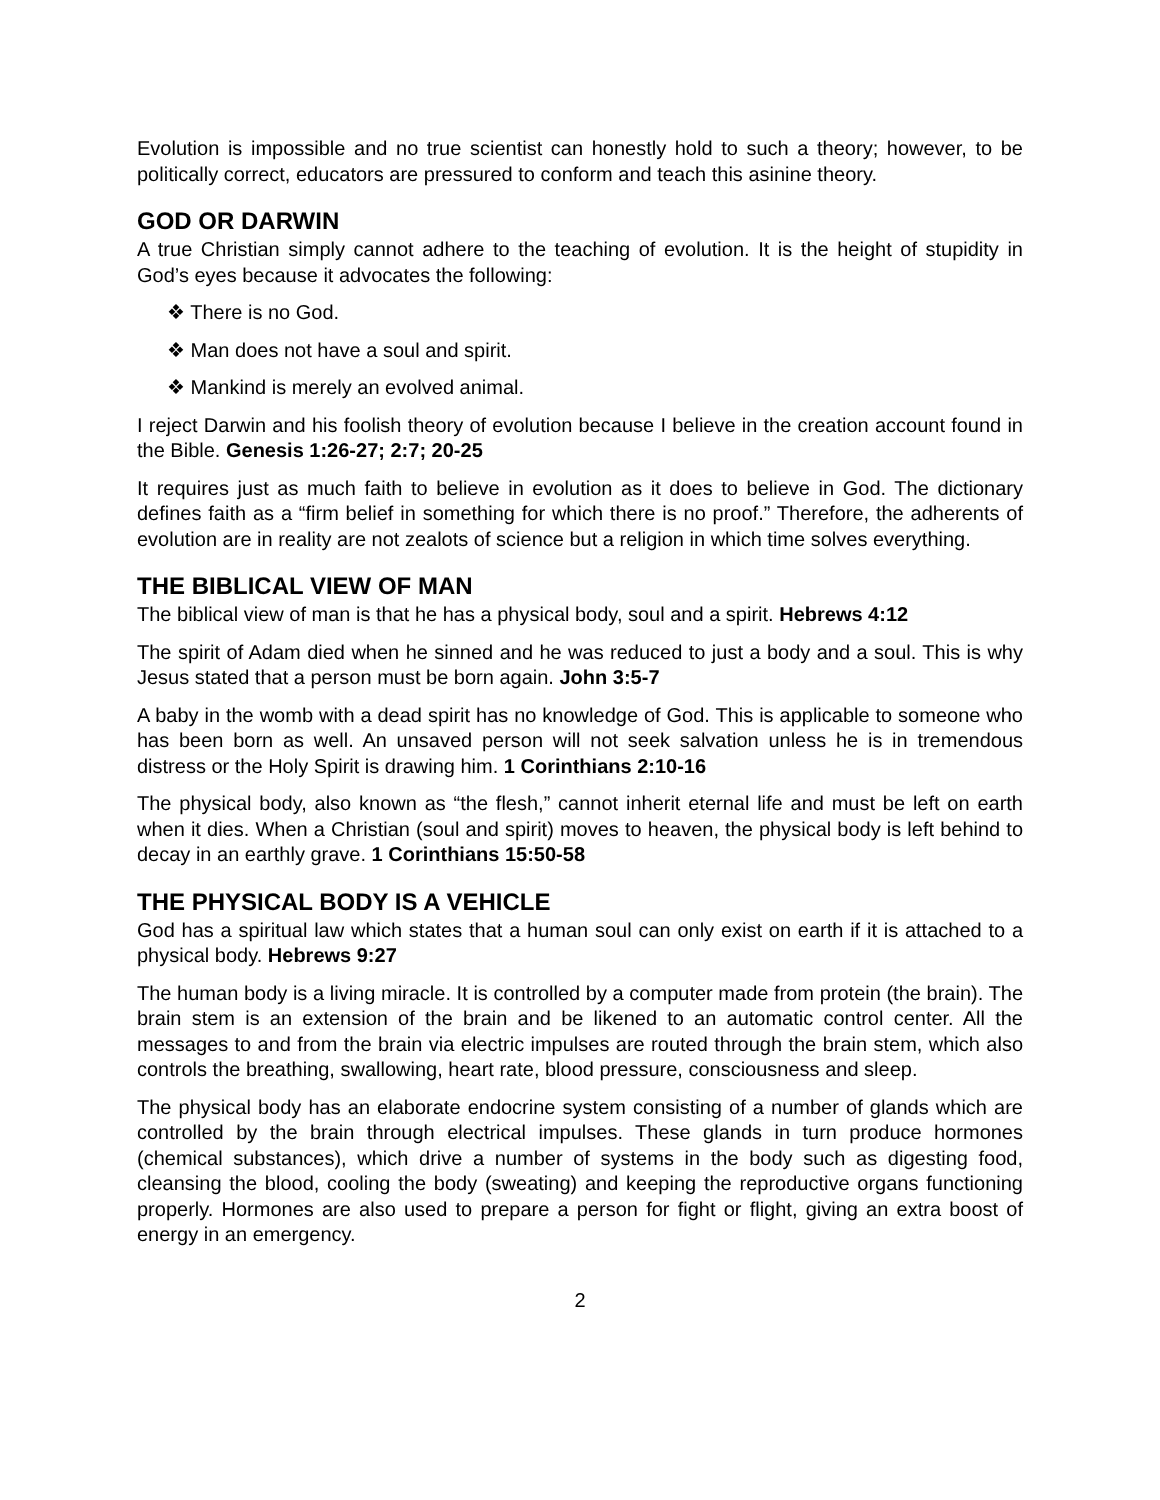Evolution is impossible and no true scientist can honestly hold to such a theory; however, to be politically correct, educators are pressured to conform and teach this asinine theory.
GOD OR DARWIN
A true Christian simply cannot adhere to the teaching of evolution. It is the height of stupidity in God’s eyes because it advocates the following:
❖ There is no God.
❖ Man does not have a soul and spirit.
❖ Mankind is merely an evolved animal.
I reject Darwin and his foolish theory of evolution because I believe in the creation account found in the Bible. Genesis 1:26-27; 2:7; 20-25
It requires just as much faith to believe in evolution as it does to believe in God. The dictionary defines faith as a “firm belief in something for which there is no proof.” Therefore, the adherents of evolution are in reality are not zealots of science but a religion in which time solves everything.
THE BIBLICAL VIEW OF MAN
The biblical view of man is that he has a physical body, soul and a spirit. Hebrews 4:12
The spirit of Adam died when he sinned and he was reduced to just a body and a soul. This is why Jesus stated that a person must be born again. John 3:5-7
A baby in the womb with a dead spirit has no knowledge of God. This is applicable to someone who has been born as well. An unsaved person will not seek salvation unless he is in tremendous distress or the Holy Spirit is drawing him. 1 Corinthians 2:10-16
The physical body, also known as “the flesh,” cannot inherit eternal life and must be left on earth when it dies. When a Christian (soul and spirit) moves to heaven, the physical body is left behind to decay in an earthly grave. 1 Corinthians 15:50-58
THE PHYSICAL BODY IS A VEHICLE
God has a spiritual law which states that a human soul can only exist on earth if it is attached to a physical body. Hebrews 9:27
The human body is a living miracle. It is controlled by a computer made from protein (the brain). The brain stem is an extension of the brain and be likened to an automatic control center. All the messages to and from the brain via electric impulses are routed through the brain stem, which also controls the breathing, swallowing, heart rate, blood pressure, consciousness and sleep.
The physical body has an elaborate endocrine system consisting of a number of glands which are controlled by the brain through electrical impulses. These glands in turn produce hormones (chemical substances), which drive a number of systems in the body such as digesting food, cleansing the blood, cooling the body (sweating) and keeping the reproductive organs functioning properly. Hormones are also used to prepare a person for fight or flight, giving an extra boost of energy in an emergency.
2